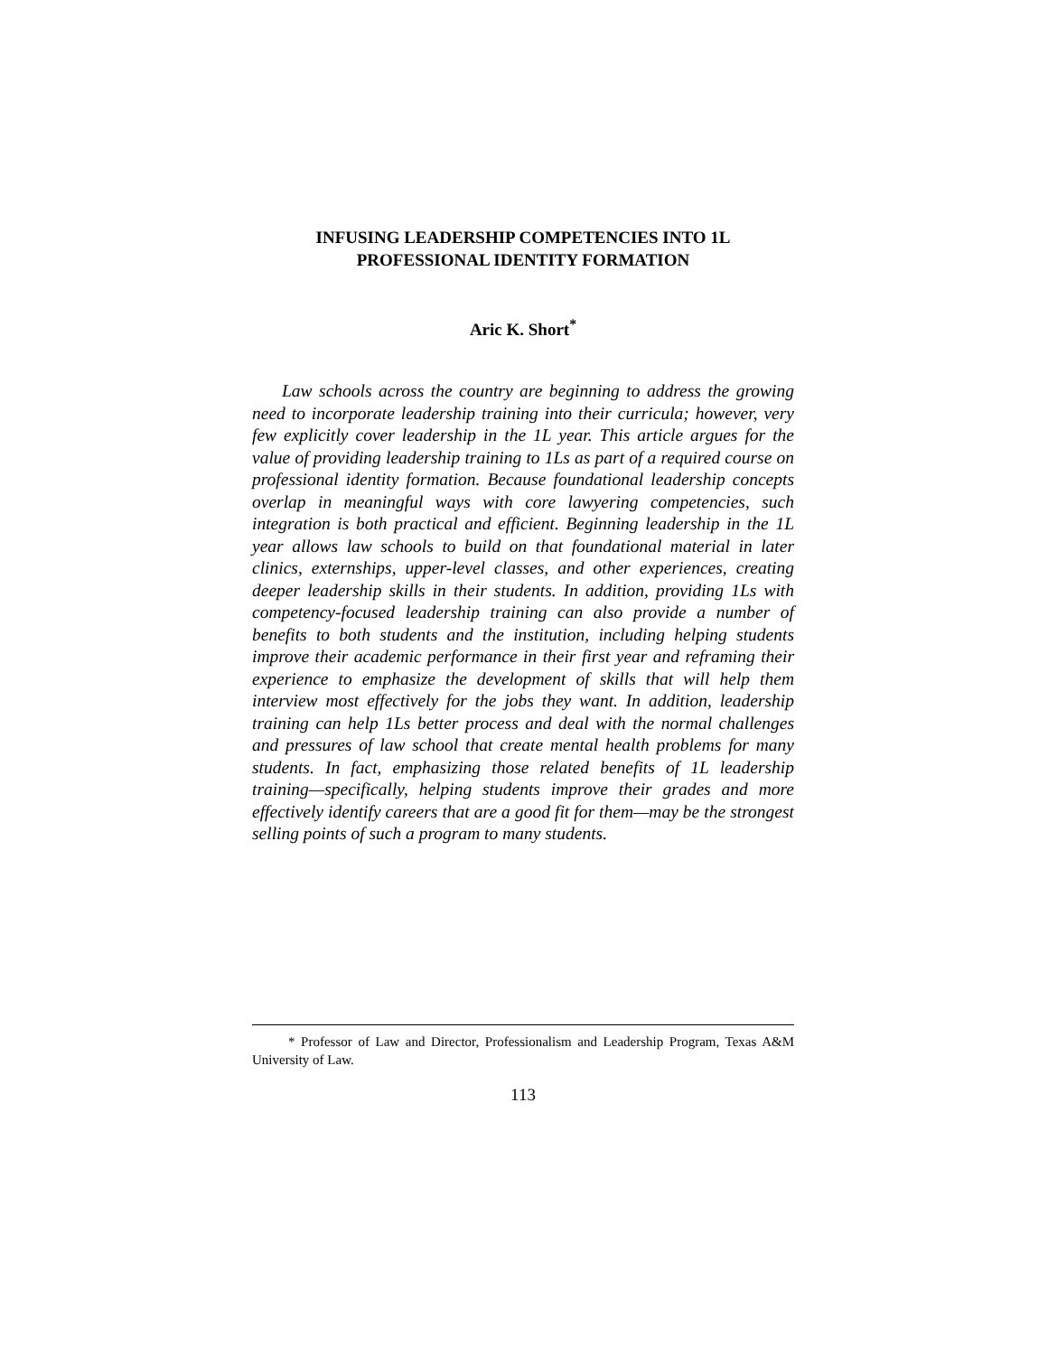INFUSING LEADERSHIP COMPETENCIES INTO 1L
PROFESSIONAL IDENTITY FORMATION
Aric K. Short<sup>*</sup>
Law schools across the country are beginning to address the growing need to incorporate leadership training into their curricula; however, very few explicitly cover leadership in the 1L year. This article argues for the value of providing leadership training to 1Ls as part of a required course on professional identity formation. Because foundational leadership concepts overlap in meaningful ways with core lawyering competencies, such integration is both practical and efficient. Beginning leadership in the 1L year allows law schools to build on that foundational material in later clinics, externships, upper-level classes, and other experiences, creating deeper leadership skills in their students. In addition, providing 1Ls with competency-focused leadership training can also provide a number of benefits to both students and the institution, including helping students improve their academic performance in their first year and reframing their experience to emphasize the development of skills that will help them interview most effectively for the jobs they want. In addition, leadership training can help 1Ls better process and deal with the normal challenges and pressures of law school that create mental health problems for many students. In fact, emphasizing those related benefits of 1L leadership training—specifically, helping students improve their grades and more effectively identify careers that are a good fit for them—may be the strongest selling points of such a program to many students.
* Professor of Law and Director, Professionalism and Leadership Program, Texas A&M University of Law.
113